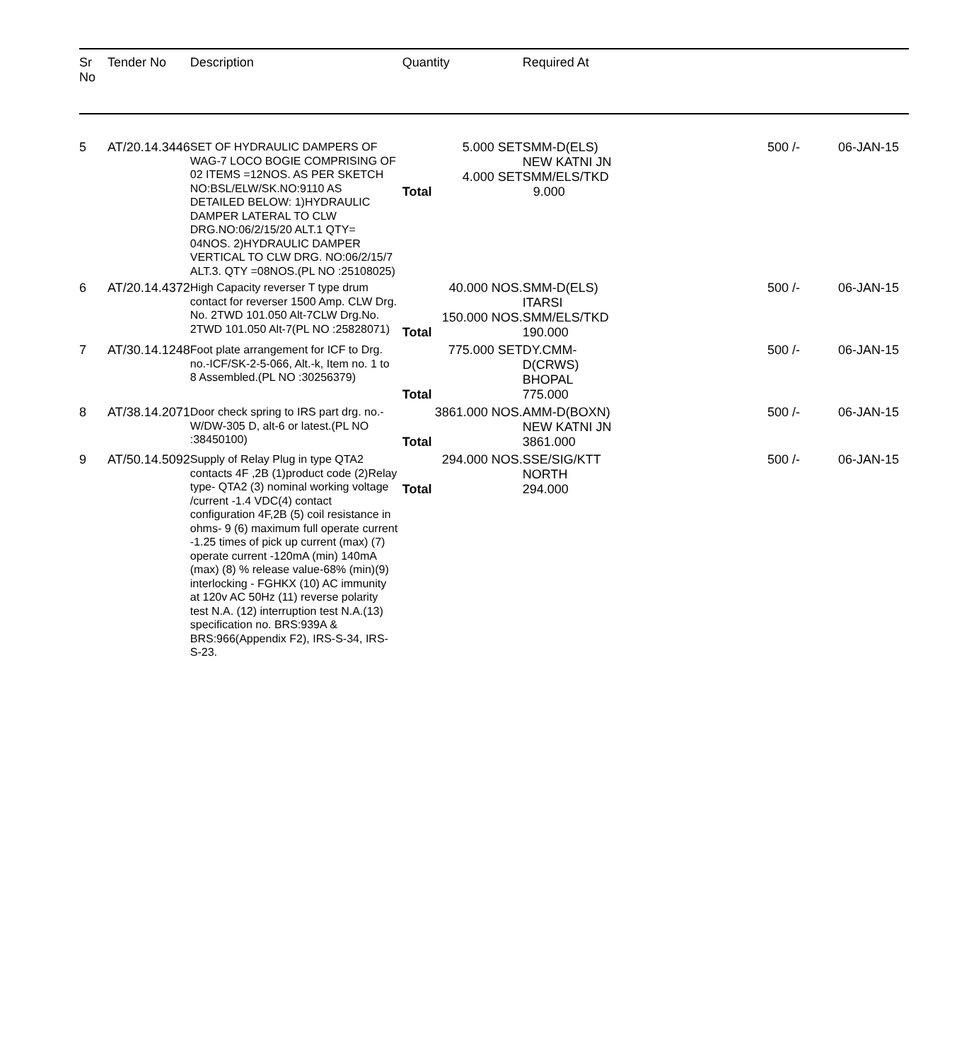| Sr No | Tender No | Description | Quantity | Required At | | |
| --- | --- | --- | --- | --- | --- | --- |
| 5 | AT/20.14.3446 | SET OF HYDRAULIC DAMPERS OF WAG-7 LOCO BOGIE COMPRISING OF 02 ITEMS =12NOS. AS PER SKETCH NO:BSL/ELW/SK.NO:9110 AS DETAILED BELOW: 1)HYDRAULIC DAMPER LATERAL TO CLW DRG.NO:06/2/15/20 ALT.1 QTY= 04NOS. 2)HYDRAULIC DAMPER VERTICAL TO CLW DRG. NO:06/2/15/7 ALT.3. QTY =08NOS.(PL NO :25108025) | / 5.000 SET / SMM-D(ELS) NEW KATNI JN / / 4.000 SET / SMM/ELS/TKD / / Total / 9.000 / | | 500 /- | 06-JAN-15 |
| 6 | AT/20.14.4372 | High Capacity reverser T type drum contact for reverser 1500 Amp. CLW Drg. No. 2TWD 101.050 Alt-7CLW Drg.No. 2TWD 101.050 Alt-7(PL NO :25828071) | / 40.000 NOS. / SMM-D(ELS) ITARSI / / 150.000 NOS. / SMM/ELS/TKD / / Total / 190.000 / | | 500 /- | 06-JAN-15 |
| 7 | AT/30.14.1248 | Foot plate arrangement for ICF to Drg. no.-ICF/SK-2-5-066, Alt.-k, Item no. 1 to 8 Assembled.(PL NO :30256379) | / 775.000 SET / DY.CMM- D(CRWS) BHOPAL / / Total / 775.000 / | | 500 /- | 06-JAN-15 |
| 8 | AT/38.14.2071 | Door check spring to IRS part drg. no.-W/DW-305 D, alt-6 or latest.(PL NO :38450100) | / 3861.000 NOS. / AMM-D(BOXN) NEW KATNI JN / / Total / 3861.000 / | | 500 /- | 06-JAN-15 |
| 9 | AT/50.14.5092 | Supply of Relay Plug in type QTA2 contacts 4F ,2B (1)product code (2)Relay type- QTA2 (3) nominal working voltage /current -1.4 VDC(4) contact configuration 4F,2B (5) coil resistance in ohms- 9 (6) maximum full operate current -1.25 times of pick up current (max) (7) operate current -120mA (min) 140mA (max) (8) % release value-68% (min)(9) interlocking - FGHKX (10) AC immunity at 120v AC 50Hz (11) reverse polarity test N.A. (12) interruption test N.A.(13) specification no. BRS:939A & BRS:966(Appendix F2), IRS-S-34, IRS-S-23. | / 294.000 NOS. / SSE/SIG/KTT NORTH / / Total / 294.000 / | | 500 /- | 06-JAN-15 |